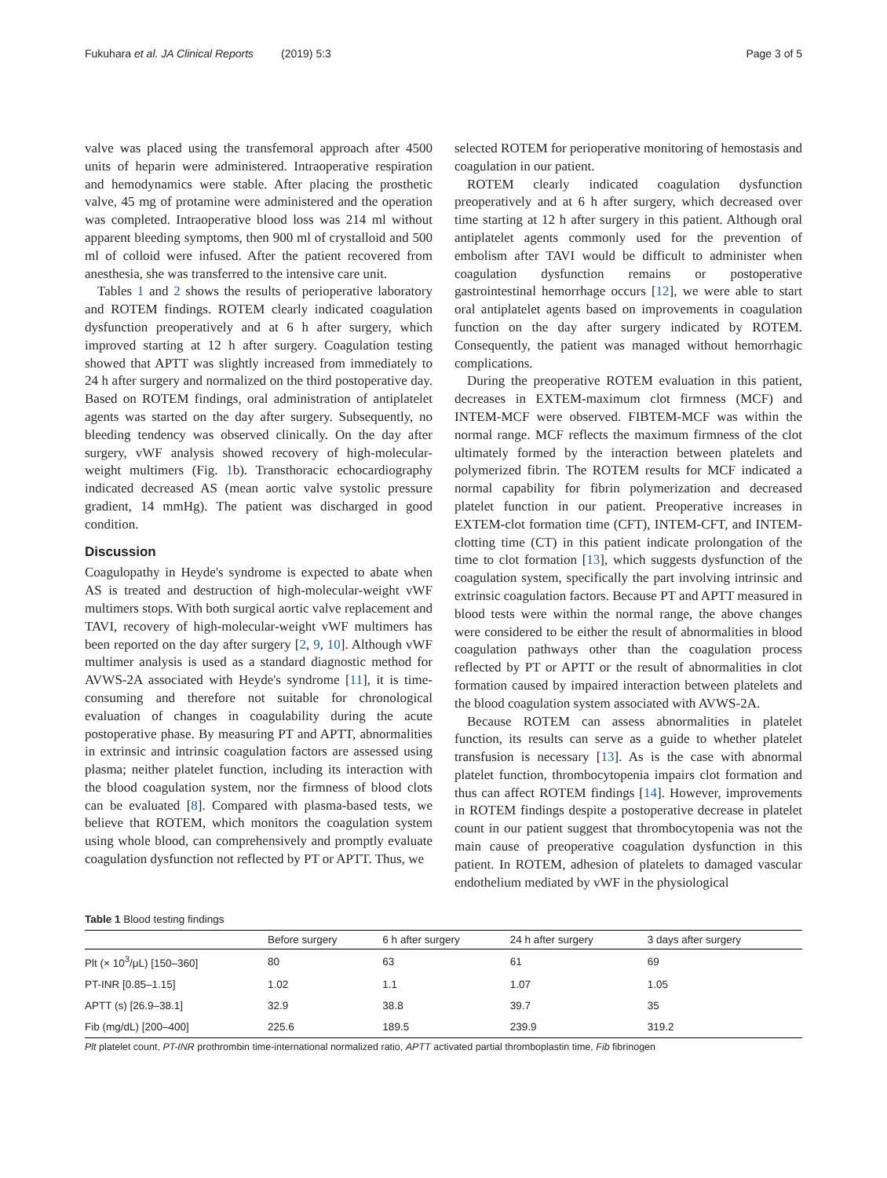Fukuhara et al. JA Clinical Reports (2019) 5:3 Page 3 of 5
valve was placed using the transfemoral approach after 4500 units of heparin were administered. Intraoperative respiration and hemodynamics were stable. After placing the prosthetic valve, 45 mg of protamine were administered and the operation was completed. Intraoperative blood loss was 214 ml without apparent bleeding symptoms, then 900 ml of crystalloid and 500 ml of colloid were infused. After the patient recovered from anesthesia, she was transferred to the intensive care unit.
Tables 1 and 2 shows the results of perioperative laboratory and ROTEM findings. ROTEM clearly indicated coagulation dysfunction preoperatively and at 6 h after surgery, which improved starting at 12 h after surgery. Coagulation testing showed that APTT was slightly increased from immediately to 24 h after surgery and normalized on the third postoperative day. Based on ROTEM findings, oral administration of antiplatelet agents was started on the day after surgery. Subsequently, no bleeding tendency was observed clinically. On the day after surgery, vWF analysis showed recovery of high-molecular-weight multimers (Fig. 1b). Transthoracic echocardiography indicated decreased AS (mean aortic valve systolic pressure gradient, 14 mmHg). The patient was discharged in good condition.
Discussion
Coagulopathy in Heyde's syndrome is expected to abate when AS is treated and destruction of high-molecular-weight vWF multimers stops. With both surgical aortic valve replacement and TAVI, recovery of high-molecular-weight vWF multimers has been reported on the day after surgery [2, 9, 10]. Although vWF multimer analysis is used as a standard diagnostic method for AVWS-2A associated with Heyde's syndrome [11], it is time-consuming and therefore not suitable for chronological evaluation of changes in coagulability during the acute postoperative phase. By measuring PT and APTT, abnormalities in extrinsic and intrinsic coagulation factors are assessed using plasma; neither platelet function, including its interaction with the blood coagulation system, nor the firmness of blood clots can be evaluated [8]. Compared with plasma-based tests, we believe that ROTEM, which monitors the coagulation system using whole blood, can comprehensively and promptly evaluate coagulation dysfunction not reflected by PT or APTT. Thus, we
selected ROTEM for perioperative monitoring of hemostasis and coagulation in our patient.
ROTEM clearly indicated coagulation dysfunction preoperatively and at 6 h after surgery, which decreased over time starting at 12 h after surgery in this patient. Although oral antiplatelet agents commonly used for the prevention of embolism after TAVI would be difficult to administer when coagulation dysfunction remains or postoperative gastrointestinal hemorrhage occurs [12], we were able to start oral antiplatelet agents based on improvements in coagulation function on the day after surgery indicated by ROTEM. Consequently, the patient was managed without hemorrhagic complications.
During the preoperative ROTEM evaluation in this patient, decreases in EXTEM-maximum clot firmness (MCF) and INTEM-MCF were observed. FIBTEM-MCF was within the normal range. MCF reflects the maximum firmness of the clot ultimately formed by the interaction between platelets and polymerized fibrin. The ROTEM results for MCF indicated a normal capability for fibrin polymerization and decreased platelet function in our patient. Preoperative increases in EXTEM-clot formation time (CFT), INTEM-CFT, and INTEM-clotting time (CT) in this patient indicate prolongation of the time to clot formation [13], which suggests dysfunction of the coagulation system, specifically the part involving intrinsic and extrinsic coagulation factors. Because PT and APTT measured in blood tests were within the normal range, the above changes were considered to be either the result of abnormalities in blood coagulation pathways other than the coagulation process reflected by PT or APTT or the result of abnormalities in clot formation caused by impaired interaction between platelets and the blood coagulation system associated with AVWS-2A.
Because ROTEM can assess abnormalities in platelet function, its results can serve as a guide to whether platelet transfusion is necessary [13]. As is the case with abnormal platelet function, thrombocytopenia impairs clot formation and thus can affect ROTEM findings [14]. However, improvements in ROTEM findings despite a postoperative decrease in platelet count in our patient suggest that thrombocytopenia was not the main cause of preoperative coagulation dysfunction in this patient. In ROTEM, adhesion of platelets to damaged vascular endothelium mediated by vWF in the physiological
Table 1 Blood testing findings
| | Before surgery | 6 h after surgery | 24 h after surgery | 3 days after surgery |
| --- | --- | --- | --- | --- |
| Plt (× 10<sup>3</sup>/μL) [150–360] | 80 | 63 | 61 | 69 |
| PT-INR [0.85–1.15] | 1.02 | 1.1 | 1.07 | 1.05 |
| APTT (s) [26.9–38.1] | 32.9 | 38.8 | 39.7 | 35 |
| Fib (mg/dL) [200–400] | 225.6 | 189.5 | 239.9 | 319.2 |
Plt platelet count, PT-INR prothrombin time-international normalized ratio, APTT activated partial thromboplastin time, Fib fibrinogen